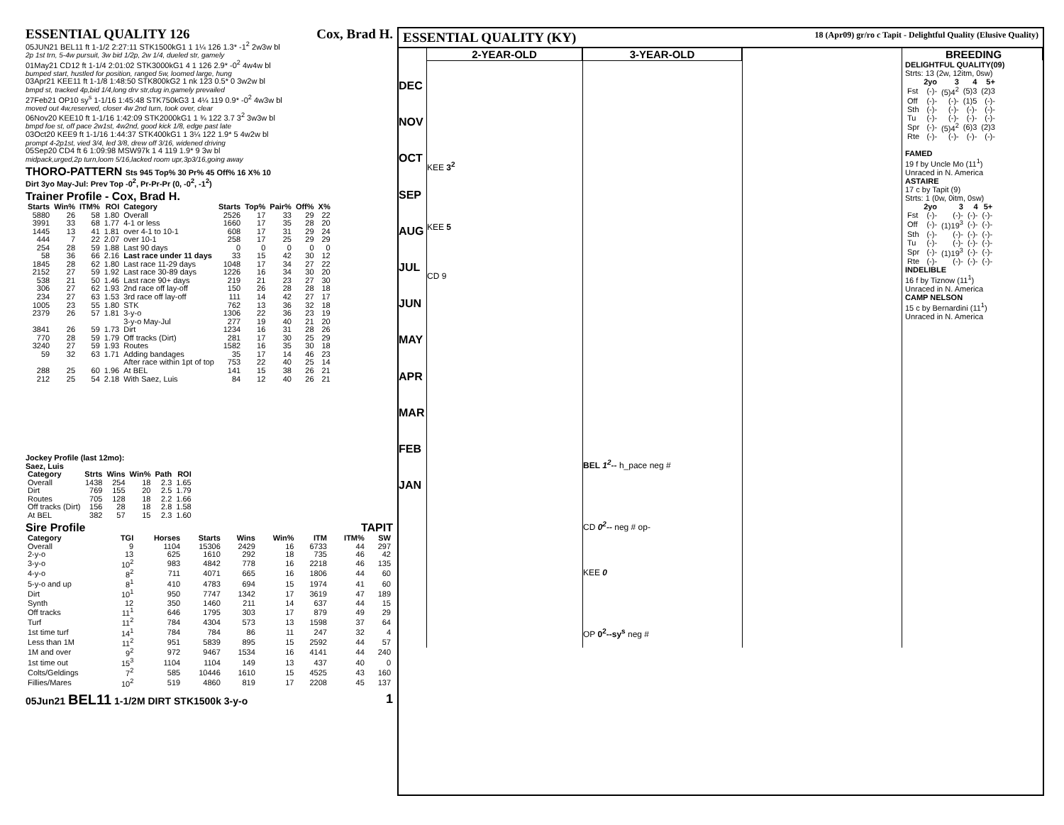ESSENTIAL QUALITY 126 Cox, Brad H.
05JUN21 BEL11 ft 1-1/2 2:27:11 STK1500kG1 1 1¼ 126 1.3* -1<sup>2</sup> 2w3w bl
2p 1st trn, 5-4w pursuit, 3w bid 1/2p, 2w 1/4, dueled str, gamely
01May21 CD12 ft 1-1/4 2:01:02 STK3000kG1 4 1 126 2.9* -0<sup>2</sup> 4w4w bl
bumped start, hustled for position, ranged 5w, loomed large, hung
03Apr21 KEE11 ft 1-1/8 1:48:50 STK800kG2 1 nk 123 0.5* 0 3w2w bl
bmpd st, tracked 4p,bid 1/4,long drv str,dug in,gamely prevailed
27Feb21 OP10 sy<sup>s</sup> 1-1/16 1:45:48 STK750kG3 1 4¼ 119 0.9* -0<sup>2</sup> 4w3w bl
moved out 4w,reserved, closer 4w 2nd turn, took over, clear
06Nov20 KEE10 ft 1-1/16 1:42:09 STK2000kG1 1 ¾ 122 3.7 3<sup>2</sup> 3w3w bl
bmpd foe st, off pace 2w1st, 4w2nd, good kick 1/8, edge past late
03Oct20 KEE9 ft 1-1/16 1:44:37 STK400kG1 1 3¼ 122 1.9* 5 4w2w bl
prompt 4-2p1st, vied 3/4, led 3/8, drew off 3/16, widened driving
05Sep20 CD4 ft 6 1:09:98 MSW97k 1 4 119 1.9* 9 3w bl
midpack,urged,2p turn,loom 5/16,lacked room upr,3p3/16,going away
THORO-PATTERN Sts 945 Top% 30 Pr% 45 Off% 16 X% 10
Dirt 3yo May-Jul: Prev Top -0<sup>2</sup>, Pr-Pr-Pr (0, -0<sup>2</sup>, -1<sup>2</sup>)
Trainer Profile - Cox, Brad H.
| Starts | Win% | ITM% | ROI | Category | Starts | Top% | Pair% | Off% | X% |
| --- | --- | --- | --- | --- | --- | --- | --- | --- | --- |
| 5880 | 26 | 58 | 1.80 | Overall | 2526 | 17 | 33 | 29 | 22 |
| 3991 | 33 | 68 | 1.77 | 4-1 or less | 1660 | 17 | 35 | 28 | 20 |
| 1445 | 13 | 41 | 1.81 | over 4-1 to 10-1 | 608 | 17 | 31 | 29 | 24 |
| 444 | 7 | 22 | 2.07 | over 10-1 | 258 | 17 | 25 | 29 | 29 |
| 254 | 28 | 59 | 1.88 | Last 90 days | 0 | 0 | 0 | 0 | 0 |
| 58 | 36 | 66 | 2.16 | Last race under 11 days | 33 | 15 | 42 | 30 | 12 |
| 1845 | 28 | 62 | 1.80 | Last race 11-29 days | 1048 | 17 | 34 | 27 | 22 |
| 2152 | 27 | 59 | 1.92 | Last race 30-89 days | 1226 | 16 | 34 | 30 | 20 |
| 538 | 21 | 50 | 1.46 | Last race 90+ days | 219 | 21 | 23 | 27 | 30 |
| 306 | 27 | 62 | 1.93 | 2nd race off lay-off | 150 | 26 | 28 | 28 | 18 |
| 234 | 27 | 63 | 1.53 | 3rd race off lay-off | 111 | 14 | 42 | 27 | 17 |
| 1005 | 23 | 55 | 1.80 | STK | 762 | 13 | 36 | 32 | 18 |
| 2379 | 26 | 57 | 1.81 | 3-y-o | 1306 | 22 | 36 | 23 | 19 |
| | | | | 3-y-o May-Jul | 277 | 19 | 40 | 21 | 20 |
| 3841 | 26 | 59 | 1.73 | Dirt | 1234 | 16 | 31 | 28 | 26 |
| 770 | 28 | 59 | 1.79 | Off tracks (Dirt) | 281 | 17 | 30 | 25 | 29 |
| 3240 | 27 | 59 | 1.93 | Routes | 1582 | 16 | 35 | 30 | 18 |
| 59 | 32 | 63 | 1.71 | Adding bandages | 35 | 17 | 14 | 46 | 23 |
| | | | | After race within 1pt of top | 753 | 22 | 40 | 25 | 14 |
| 288 | 25 | 60 | 1.96 | At BEL | 141 | 15 | 38 | 26 | 21 |
| 212 | 25 | 54 | 2.18 | With Saez, Luis | 84 | 12 | 40 | 26 | 21 |
Jockey Profile (last 12mo):
Saez, Luis
| Category | Strts | Wins | Win% | Path | ROI |
| --- | --- | --- | --- | --- | --- |
| Overall | 1438 | 254 | 18 | 2.3 | 1.65 |
| Dirt | 769 | 155 | 20 | 2.5 | 1.79 |
| Routes | 705 | 128 | 18 | 2.2 | 1.66 |
| Off tracks (Dirt) | 156 | 28 | 18 | 2.8 | 1.58 |
| At BEL | 382 | 57 | 15 | 2.3 | 1.60 |
Sire Profile TAPIT
| Category | TGI | Horses | Starts | Wins | Win% | ITM | ITM% | SW |
| --- | --- | --- | --- | --- | --- | --- | --- | --- |
| Overall | 9 | 1104 | 15306 | 2429 | 16 | 6733 | 44 | 297 |
| 2-y-o | 13 | 625 | 1610 | 292 | 18 | 735 | 46 | 42 |
| 3-y-o | 10<sup>2</sup> | 983 | 4842 | 778 | 16 | 2218 | 46 | 135 |
| 4-y-o | 8<sup>2</sup> | 711 | 4071 | 665 | 16 | 1806 | 44 | 60 |
| 5-y-o and up | 8<sup>1</sup> | 410 | 4783 | 694 | 15 | 1974 | 41 | 60 |
| Dirt | 10<sup>1</sup> | 950 | 7747 | 1342 | 17 | 3619 | 47 | 189 |
| Synth | 12 | 350 | 1460 | 211 | 14 | 637 | 44 | 15 |
| Off tracks | 11<sup>1</sup> | 646 | 1795 | 303 | 17 | 879 | 49 | 29 |
| Turf | 11<sup>2</sup> | 784 | 4304 | 573 | 13 | 1598 | 37 | 64 |
| 1st time turf | 14<sup>1</sup> | 784 | 784 | 86 | 11 | 247 | 32 | 4 |
| Less than 1M | 11<sup>2</sup> | 951 | 5839 | 895 | 15 | 2592 | 44 | 57 |
| 1M and over | 9<sup>2</sup> | 972 | 9467 | 1534 | 16 | 4141 | 44 | 240 |
| 1st time out | 15<sup>3</sup> | 1104 | 1104 | 149 | 13 | 437 | 40 | 0 |
| Colts/Geldings | 7<sup>2</sup> | 585 | 10446 | 1610 | 15 | 4525 | 43 | 160 |
| Fillies/Mares | 10<sup>2</sup> | 519 | 4860 | 819 | 17 | 2208 | 45 | 137 |
05Jun21 BEL11 1-1/2M DIRT STK1500k 3-y-o 1
ESSENTIAL QUALITY (KY) 18 (Apr09) gr/ro c Tapit - Delightful Quality (Elusive Quality)
DEC
NOV
OCT
SEP
AUG
JUL
JUN
MAY
APR
MAR
FEB
JAN
2-YEAR-OLD
KEE 3<sup>2</sup>
KEE 5
CD 9
3-YEAR-OLD
BEL 1<sup>2</sup>-- h_pace neg #
CD 0<sup>2</sup>-- neg # op-
KEE 0
OP 0<sup>2</sup>--sy<sup>s</sup> neg #
BREEDING
DELIGHTFUL QUALITY(09)
Strts: 13 (2w, 12itm, 0sw)
| | 2yo | 3 | 4 | 5+ |
| --- | --- | --- | --- | --- |
| Fst | (-)- | (5)4<sup>2</sup> | (5)3 | (2)3 |
| Off | (-)- | (-)- | (1)5 | (-)- |
| Sth | (-)- | (-)- | (-)- | (-)- |
| Tu | (-)- | (-)- | (-)- | (-)- |
| Spr | (-)- | (5)4<sup>2</sup> | (6)3 | (2)3 |
| Rte | (-)- | (-)- | (-)- | (-)- |
FAMED
19 f by Uncle Mo (11<sup>1</sup>)
Unraced in N. America
ASTAIRE
17 c by Tapit (9)
Strts: 1 (0w, 0itm, 0sw)
| | 2yo | 3 | 4 | 5+ |
| --- | --- | --- | --- | --- |
| Fst | (-)- | (-)- | (-)- | (-)- |
| Off | (-)- | (1)19<sup>3</sup> | (-)- | (-)- |
| Sth | (-)- | (-)- | (-)- | (-)- |
| Tu | (-)- | (-)- | (-)- | (-)- |
| Spr | (-)- | (1)19<sup>3</sup> | (-)- | (-)- |
| Rte | (-)- | (-)- | (-)- | (-)- |
INDELIBLE
16 f by Tiznow (11<sup>1</sup>)
Unraced in N. America
CAMP NELSON
15 c by Bernardini (11<sup>1</sup>)
Unraced in N. America